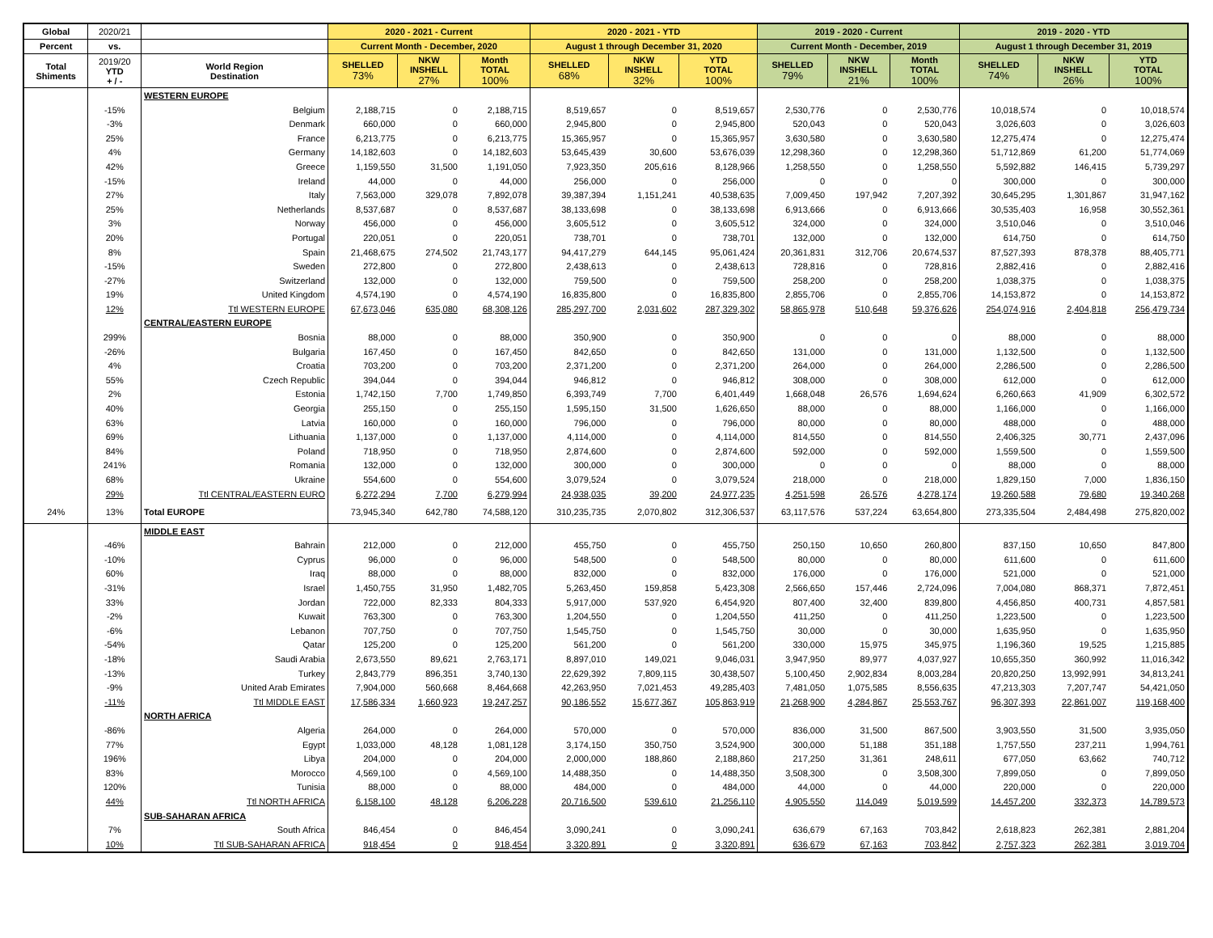| Global | 2020/21 | | 2020 - 2021 - Current | | | 2020 - 2021 - YTD | | | 2019 - 2020 - Current | | | 2019 - 2020 - YTD | | |
| --- | --- | --- | --- | --- | --- | --- | --- | --- | --- | --- | --- | --- | --- | --- |
| Percent | vs. | | Current Month - December, 2020 | | | August 1 through December 31, 2020 | | | Current Month - December, 2019 | | | August 1 through December 31, 2019 | | |
| Total Shiments | 2019/20 YTD + / - | World Region Destination | SHELLED 73% | NKW INSHELL 27% | Month TOTAL 100% | SHELLED 68% | NKW INSHELL 32% | YTD TOTAL 100% | SHELLED 79% | NKW INSHELL 21% | Month TOTAL 100% | SHELLED 74% | NKW INSHELL 26% | YTD TOTAL 100% |
| | | WESTERN EUROPE | | | | | | | | | | | | |
| | -15% | Belgium | 2,188,715 | 0 | 2,188,715 | 8,519,657 | 0 | 8,519,657 | 2,530,776 | 0 | 2,530,776 | 10,018,574 | 0 | 10,018,574 |
| | -3% | Denmark | 660,000 | 0 | 660,000 | 2,945,800 | 0 | 2,945,800 | 520,043 | 0 | 520,043 | 3,026,603 | 0 | 3,026,603 |
| | 25% | France | 6,213,775 | 0 | 6,213,775 | 15,365,957 | 0 | 15,365,957 | 3,630,580 | 0 | 3,630,580 | 12,275,474 | 0 | 12,275,474 |
| | 4% | Germany | 14,182,603 | 0 | 14,182,603 | 53,645,439 | 30,600 | 53,676,039 | 12,298,360 | 0 | 12,298,360 | 51,712,869 | 61,200 | 51,774,069 |
| | 42% | Greece | 1,159,550 | 31,500 | 1,191,050 | 7,923,350 | 205,616 | 8,128,966 | 1,258,550 | 0 | 1,258,550 | 5,592,882 | 146,415 | 5,739,297 |
| | -15% | Ireland | 44,000 | 0 | 44,000 | 256,000 | 0 | 256,000 | 0 | 0 | 0 | 300,000 | 0 | 300,000 |
| | 27% | Italy | 7,563,000 | 329,078 | 7,892,078 | 39,387,394 | 1,151,241 | 40,538,635 | 7,009,450 | 197,942 | 7,207,392 | 30,645,295 | 1,301,867 | 31,947,162 |
| | 25% | Netherlands | 8,537,687 | 0 | 8,537,687 | 38,133,698 | 0 | 38,133,698 | 6,913,666 | 0 | 6,913,666 | 30,535,403 | 16,958 | 30,552,361 |
| | 3% | Norway | 456,000 | 0 | 456,000 | 3,605,512 | 0 | 3,605,512 | 324,000 | 0 | 324,000 | 3,510,046 | 0 | 3,510,046 |
| | 20% | Portugal | 220,051 | 0 | 220,051 | 738,701 | 0 | 738,701 | 132,000 | 0 | 132,000 | 614,750 | 0 | 614,750 |
| | 8% | Spain | 21,468,675 | 274,502 | 21,743,177 | 94,417,279 | 644,145 | 95,061,424 | 20,361,831 | 312,706 | 20,674,537 | 87,527,393 | 878,378 | 88,405,771 |
| | -15% | Sweden | 272,800 | 0 | 272,800 | 2,438,613 | 0 | 2,438,613 | 728,816 | 0 | 728,816 | 2,882,416 | 0 | 2,882,416 |
| | -27% | Switzerland | 132,000 | 0 | 132,000 | 759,500 | 0 | 759,500 | 258,200 | 0 | 258,200 | 1,038,375 | 0 | 1,038,375 |
| | 19% | United Kingdom | 4,574,190 | 0 | 4,574,190 | 16,835,800 | 0 | 16,835,800 | 2,855,706 | 0 | 2,855,706 | 14,153,872 | 0 | 14,153,872 |
| | 12% | Ttl WESTERN EUROPE | 67,673,046 | 635,080 | 68,308,126 | 285,297,700 | 2,031,602 | 287,329,302 | 58,865,978 | 510,648 | 59,376,626 | 254,074,916 | 2,404,818 | 256,479,734 |
| | | CENTRAL/EASTERN EUROPE | | | | | | | | | | | | |
| | 299% | Bosnia | 88,000 | 0 | 88,000 | 350,900 | 0 | 350,900 | 0 | 0 | 0 | 88,000 | 0 | 88,000 |
| | -26% | Bulgaria | 167,450 | 0 | 167,450 | 842,650 | 0 | 842,650 | 131,000 | 0 | 131,000 | 1,132,500 | 0 | 1,132,500 |
| | 4% | Croatia | 703,200 | 0 | 703,200 | 2,371,200 | 0 | 2,371,200 | 264,000 | 0 | 264,000 | 2,286,500 | 0 | 2,286,500 |
| | 55% | Czech Republic | 394,044 | 0 | 394,044 | 946,812 | 0 | 946,812 | 308,000 | 0 | 308,000 | 612,000 | 0 | 612,000 |
| | 2% | Estonia | 1,742,150 | 7,700 | 1,749,850 | 6,393,749 | 7,700 | 6,401,449 | 1,668,048 | 26,576 | 1,694,624 | 6,260,663 | 41,909 | 6,302,572 |
| | 40% | Georgia | 255,150 | 0 | 255,150 | 1,595,150 | 31,500 | 1,626,650 | 88,000 | 0 | 88,000 | 1,166,000 | 0 | 1,166,000 |
| | 63% | Latvia | 160,000 | 0 | 160,000 | 796,000 | 0 | 796,000 | 80,000 | 0 | 80,000 | 488,000 | 0 | 488,000 |
| | 69% | Lithuania | 1,137,000 | 0 | 1,137,000 | 4,114,000 | 0 | 4,114,000 | 814,550 | 0 | 814,550 | 2,406,325 | 30,771 | 2,437,096 |
| | 84% | Poland | 718,950 | 0 | 718,950 | 2,874,600 | 0 | 2,874,600 | 592,000 | 0 | 592,000 | 1,559,500 | 0 | 1,559,500 |
| | 241% | Romania | 132,000 | 0 | 132,000 | 300,000 | 0 | 300,000 | 0 | 0 | 0 | 88,000 | 0 | 88,000 |
| | 68% | Ukraine | 554,600 | 0 | 554,600 | 3,079,524 | 0 | 3,079,524 | 218,000 | 0 | 218,000 | 1,829,150 | 7,000 | 1,836,150 |
| | 29% | Ttl CENTRAL/EASTERN EURO | 6,272,294 | 7,700 | 6,279,994 | 24,938,035 | 39,200 | 24,977,235 | 4,251,598 | 26,576 | 4,278,174 | 19,260,588 | 79,680 | 19,340,268 |
| 24% | 13% | Total EUROPE | 73,945,340 | 642,780 | 74,588,120 | 310,235,735 | 2,070,802 | 312,306,537 | 63,117,576 | 537,224 | 63,654,800 | 273,335,504 | 2,484,498 | 275,820,002 |
| | | MIDDLE EAST | | | | | | | | | | | | |
| | -46% | Bahrain | 212,000 | 0 | 212,000 | 455,750 | 0 | 455,750 | 250,150 | 10,650 | 260,800 | 837,150 | 10,650 | 847,800 |
| | -10% | Cyprus | 96,000 | 0 | 96,000 | 548,500 | 0 | 548,500 | 80,000 | 0 | 80,000 | 611,600 | 0 | 611,600 |
| | 60% | Iraq | 88,000 | 0 | 88,000 | 832,000 | 0 | 832,000 | 176,000 | 0 | 176,000 | 521,000 | 0 | 521,000 |
| | -31% | Israel | 1,450,755 | 31,950 | 1,482,705 | 5,263,450 | 159,858 | 5,423,308 | 2,566,650 | 157,446 | 2,724,096 | 7,004,080 | 868,371 | 7,872,451 |
| | 33% | Jordan | 722,000 | 82,333 | 804,333 | 5,917,000 | 537,920 | 6,454,920 | 807,400 | 32,400 | 839,800 | 4,456,850 | 400,731 | 4,857,581 |
| | -2% | Kuwait | 763,300 | 0 | 763,300 | 1,204,550 | 0 | 1,204,550 | 411,250 | 0 | 411,250 | 1,223,500 | 0 | 1,223,500 |
| | -6% | Lebanon | 707,750 | 0 | 707,750 | 1,545,750 | 0 | 1,545,750 | 30,000 | 0 | 30,000 | 1,635,950 | 0 | 1,635,950 |
| | -54% | Qatar | 125,200 | 0 | 125,200 | 561,200 | 0 | 561,200 | 330,000 | 15,975 | 345,975 | 1,196,360 | 19,525 | 1,215,885 |
| | -18% | Saudi Arabia | 2,673,550 | 89,621 | 2,763,171 | 8,897,010 | 149,021 | 9,046,031 | 3,947,950 | 89,977 | 4,037,927 | 10,655,350 | 360,992 | 11,016,342 |
| | -13% | Turkey | 2,843,779 | 896,351 | 3,740,130 | 22,629,392 | 7,809,115 | 30,438,507 | 5,100,450 | 2,902,834 | 8,003,284 | 20,820,250 | 13,992,991 | 34,813,241 |
| | -9% | United Arab Emirates | 7,904,000 | 560,668 | 8,464,668 | 42,263,950 | 7,021,453 | 49,285,403 | 7,481,050 | 1,075,585 | 8,556,635 | 47,213,303 | 7,207,747 | 54,421,050 |
| | -11% | Ttl MIDDLE EAST | 17,586,334 | 1,660,923 | 19,247,257 | 90,186,552 | 15,677,367 | 105,863,919 | 21,268,900 | 4,284,867 | 25,553,767 | 96,307,393 | 22,861,007 | 119,168,400 |
| | | NORTH AFRICA | | | | | | | | | | | | |
| | -86% | Algeria | 264,000 | 0 | 264,000 | 570,000 | 0 | 570,000 | 836,000 | 31,500 | 867,500 | 3,903,550 | 31,500 | 3,935,050 |
| | 77% | Egypt | 1,033,000 | 48,128 | 1,081,128 | 3,174,150 | 350,750 | 3,524,900 | 300,000 | 51,188 | 351,188 | 1,757,550 | 237,211 | 1,994,761 |
| | 196% | Libya | 204,000 | 0 | 204,000 | 2,000,000 | 188,860 | 2,188,860 | 217,250 | 31,361 | 248,611 | 677,050 | 63,662 | 740,712 |
| | 83% | Morocco | 4,569,100 | 0 | 4,569,100 | 14,488,350 | 0 | 14,488,350 | 3,508,300 | 0 | 3,508,300 | 7,899,050 | 0 | 7,899,050 |
| | 120% | Tunisia | 88,000 | 0 | 88,000 | 484,000 | 0 | 484,000 | 44,000 | 0 | 44,000 | 220,000 | 0 | 220,000 |
| | 44% | Ttl NORTH AFRICA | 6,158,100 | 48,128 | 6,206,228 | 20,716,500 | 539,610 | 21,256,110 | 4,905,550 | 114,049 | 5,019,599 | 14,457,200 | 332,373 | 14,789,573 |
| | | SUB-SAHARAN AFRICA | | | | | | | | | | | | |
| | 7% | South Africa | 846,454 | 0 | 846,454 | 3,090,241 | 0 | 3,090,241 | 636,679 | 67,163 | 703,842 | 2,618,823 | 262,381 | 2,881,204 |
| | 10% | Ttl SUB-SAHARAN AFRICA | 918,454 | 0 | 918,454 | 3,320,891 | 0 | 3,320,891 | 636,679 | 67,163 | 703,842 | 2,757,323 | 262,381 | 3,019,704 |